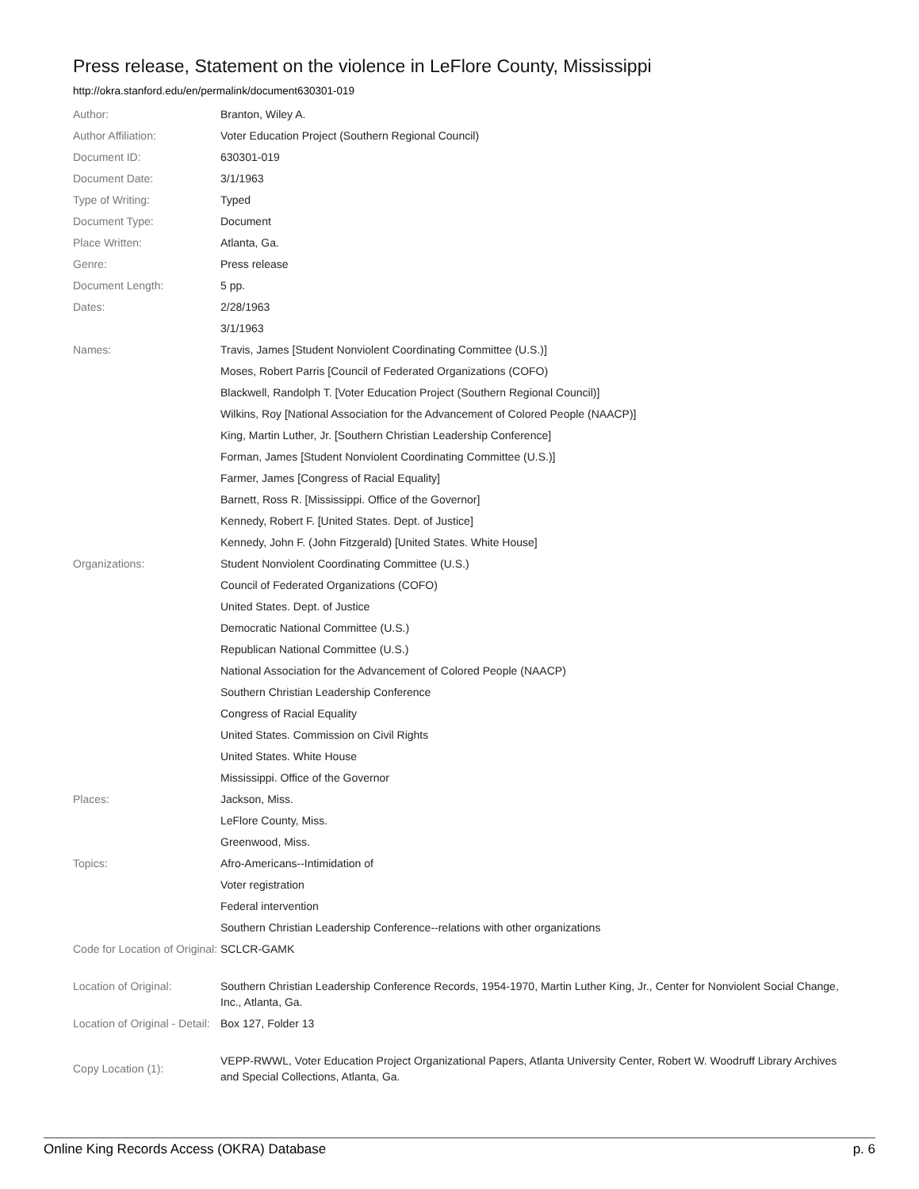Press release, Statement on the violence in LeFlore County, Mississippi
http://okra.stanford.edu/en/permalink/document630301-019
| Author: | Branton, Wiley A. |
| Author Affiliation: | Voter Education Project (Southern Regional Council) |
| Document ID: | 630301-019 |
| Document Date: | 3/1/1963 |
| Type of Writing: | Typed |
| Document Type: | Document |
| Place Written: | Atlanta, Ga. |
| Genre: | Press release |
| Document Length: | 5 pp. |
| Dates: | 2/28/1963 |
| | 3/1/1963 |
| Names: | Travis, James [Student Nonviolent Coordinating Committee (U.S.)] |
| | Moses, Robert Parris [Council of Federated Organizations (COFO) |
| | Blackwell, Randolph T. [Voter Education Project (Southern Regional Council)] |
| | Wilkins, Roy [National Association for the Advancement of Colored People (NAACP)] |
| | King, Martin Luther, Jr. [Southern Christian Leadership Conference] |
| | Forman, James [Student Nonviolent Coordinating Committee (U.S.)] |
| | Farmer, James [Congress of Racial Equality] |
| | Barnett, Ross R. [Mississippi. Office of the Governor] |
| | Kennedy, Robert F. [United States. Dept. of Justice] |
| | Kennedy, John F. (John Fitzgerald) [United States. White House] |
| Organizations: | Student Nonviolent Coordinating Committee (U.S.) |
| | Council of Federated Organizations (COFO) |
| | United States. Dept. of Justice |
| | Democratic National Committee (U.S.) |
| | Republican National Committee (U.S.) |
| | National Association for the Advancement of Colored People (NAACP) |
| | Southern Christian Leadership Conference |
| | Congress of Racial Equality |
| | United States. Commission on Civil Rights |
| | United States. White House |
| | Mississippi. Office of the Governor |
| Places: | Jackson, Miss. |
| | LeFlore County, Miss. |
| | Greenwood, Miss. |
| Topics: | Afro-Americans--Intimidation of |
| | Voter registration |
| | Federal intervention |
| | Southern Christian Leadership Conference--relations with other organizations |
| Code for Location of Original: | SCLCR-GAMK |
| Location of Original: | Southern Christian Leadership Conference Records, 1954-1970, Martin Luther King, Jr., Center for Nonviolent Social Change, Inc., Atlanta, Ga. |
| Location of Original - Detail: | Box 127, Folder 13 |
| Copy Location (1): | VEPP-RWWL, Voter Education Project Organizational Papers, Atlanta University Center, Robert W. Woodruff Library Archives and Special Collections, Atlanta, Ga. |
Online King Records Access (OKRA) Database p. 6